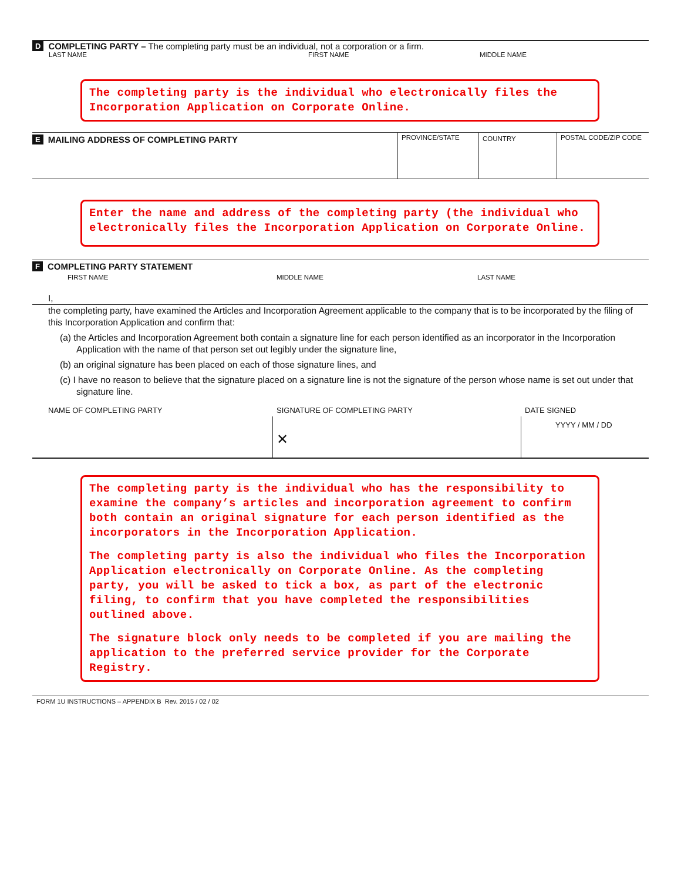D COMPLETING PARTY – The completing party must be an individual, not a corporation or a firm.
LAST NAME FIRST NAME MIDDLE NAME
The completing party is the individual who electronically files the Incorporation Application on Corporate Online.
E MAILING ADDRESS OF COMPLETING PARTY
PROVINCE/STATE COUNTRY POSTAL CODE/ZIP CODE
Enter the name and address of the completing party (the individual who electronically files the Incorporation Application on Corporate Online.
F COMPLETING PARTY STATEMENT
FIRST NAME MIDDLE NAME LAST NAME
I,
the completing party, have examined the Articles and Incorporation Agreement applicable to the company that is to be incorporated by the filing of this Incorporation Application and confirm that:
(a) the Articles and Incorporation Agreement both contain a signature line for each person identified as an incorporator in the Incorporation Application with the name of that person set out legibly under the signature line,
(b) an original signature has been placed on each of those signature lines, and
(c) I have no reason to believe that the signature placed on a signature line is not the signature of the person whose name is set out under that signature line.
NAME OF COMPLETING PARTY SIGNATURE OF COMPLETING PARTY
✕
DATE SIGNED
YYYY / MM / DD
The completing party is the individual who has the responsibility to examine the company’s articles and incorporation agreement to confirm both contain an original signature for each person identified as the incorporators in the Incorporation Application.
The completing party is also the individual who files the Incorporation Application electronically on Corporate Online. As the completing party, you will be asked to tick a box, as part of the electronic filing, to confirm that you have completed the responsibilities outlined above.
The signature block only needs to be completed if you are mailing the application to the preferred service provider for the Corporate Registry.
FORM 1U INSTRUCTIONS – APPENDIX B Rev. 2015 / 02 / 02